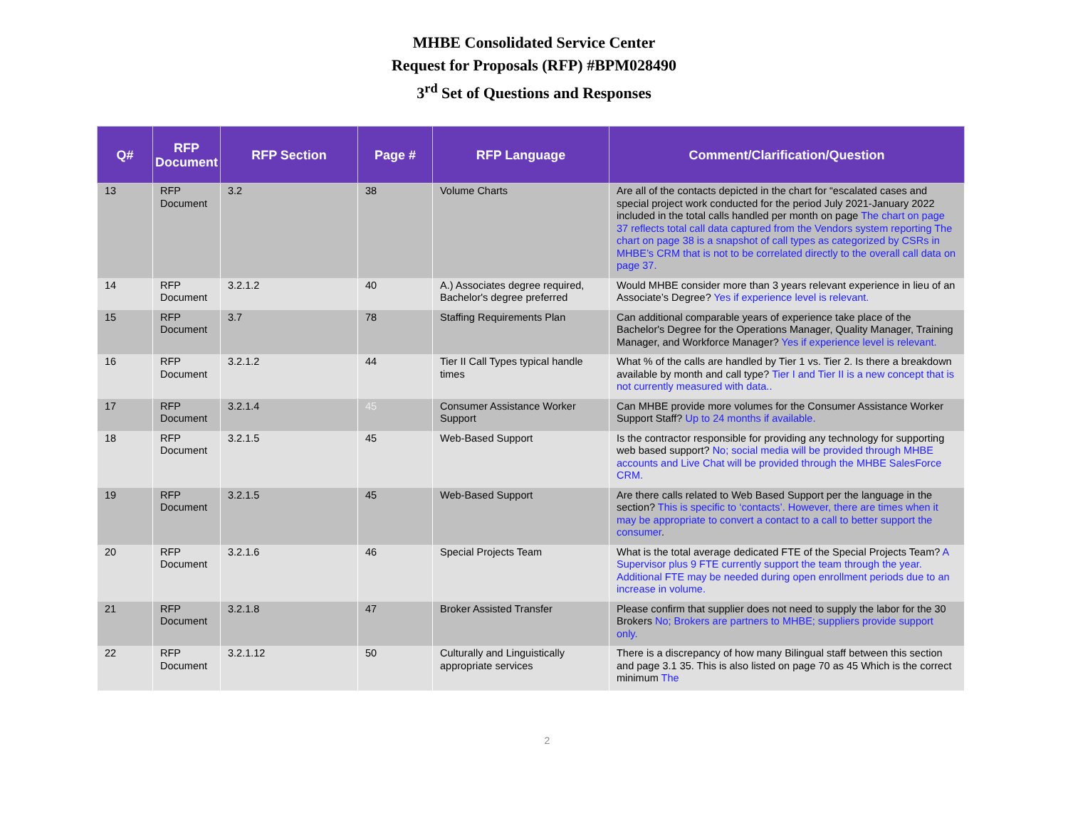MHBE Consolidated Service Center
Request for Proposals (RFP) #BPM028490
3<sup>rd</sup> Set of Questions and Responses
| Q# | RFP Document | RFP Section | Page # | RFP Language | Comment/Clarification/Question |
| --- | --- | --- | --- | --- | --- |
| 13 | RFP Document | 3.2 | 38 | Volume Charts | Are all of the contacts depicted in the chart for “escalated cases and special project work conducted for the period July 2021-January 2022 included in the total calls handled per month on page The chart on page 37 reflects total call data captured from the Vendors system reporting The chart on page 38 is a snapshot of call types as categorized by CSRs in MHBE’s CRM that is not to be correlated directly to the overall call data on page 37. |
| 14 | RFP Document | 3.2.1.2 | 40 | A.) Associates degree required, Bachelor's degree preferred | Would MHBE consider more than 3 years relevant experience in lieu of an Associate’s Degree? Yes if experience level is relevant. |
| 15 | RFP Document | 3.7 | 78 | Staffing Requirements Plan | Can additional comparable years of experience take place of the Bachelor's Degree for the Operations Manager, Quality Manager, Training Manager, and Workforce Manager? Yes if experience level is relevant. |
| 16 | RFP Document | 3.2.1.2 | 44 | Tier II Call Types typical handle times | What % of the calls are handled by Tier 1 vs. Tier 2. Is there a breakdown available by month and call type? Tier I and Tier II is a new concept that is not currently measured with data.. |
| 17 | RFP Document | 3.2.1.4 | 45 | Consumer Assistance Worker Support | Can MHBE provide more volumes for the Consumer Assistance Worker Support Staff? Up to 24 months if available. |
| 18 | RFP Document | 3.2.1.5 | 45 | Web-Based Support | Is the contractor responsible for providing any technology for supporting web based support? No; social media will be provided through MHBE accounts and Live Chat will be provided through the MHBE SalesForce CRM. |
| 19 | RFP Document | 3.2.1.5 | 45 | Web-Based Support | Are there calls related to Web Based Support per the language in the section? This is specific to ‘contacts’. However, there are times when it may be appropriate to convert a contact to a call to better support the consumer . |
| 20 | RFP Document | 3.2.1.6 | 46 | Special Projects Team | What is the total average dedicated FTE of the Special Projects Team? A Supervisor plus 9 FTE currently support the team through the year. Additional FTE may be needed during open enrollment periods due to an increase in volume. |
| 21 | RFP Document | 3.2.1.8 | 47 | Broker Assisted Transfer | Please confirm that supplier does not need to supply the labor for the 30 Brokers No; Brokers are partners to MHBE; suppliers provide support only. |
| 22 | RFP Document | 3.2.1.12 | 50 | Culturally and Linguistically appropriate services | There is a discrepancy of how many Bilingual staff between this section and page 3.1 35. This is also listed on page 70 as 45 Which is the correct minimum The |
2